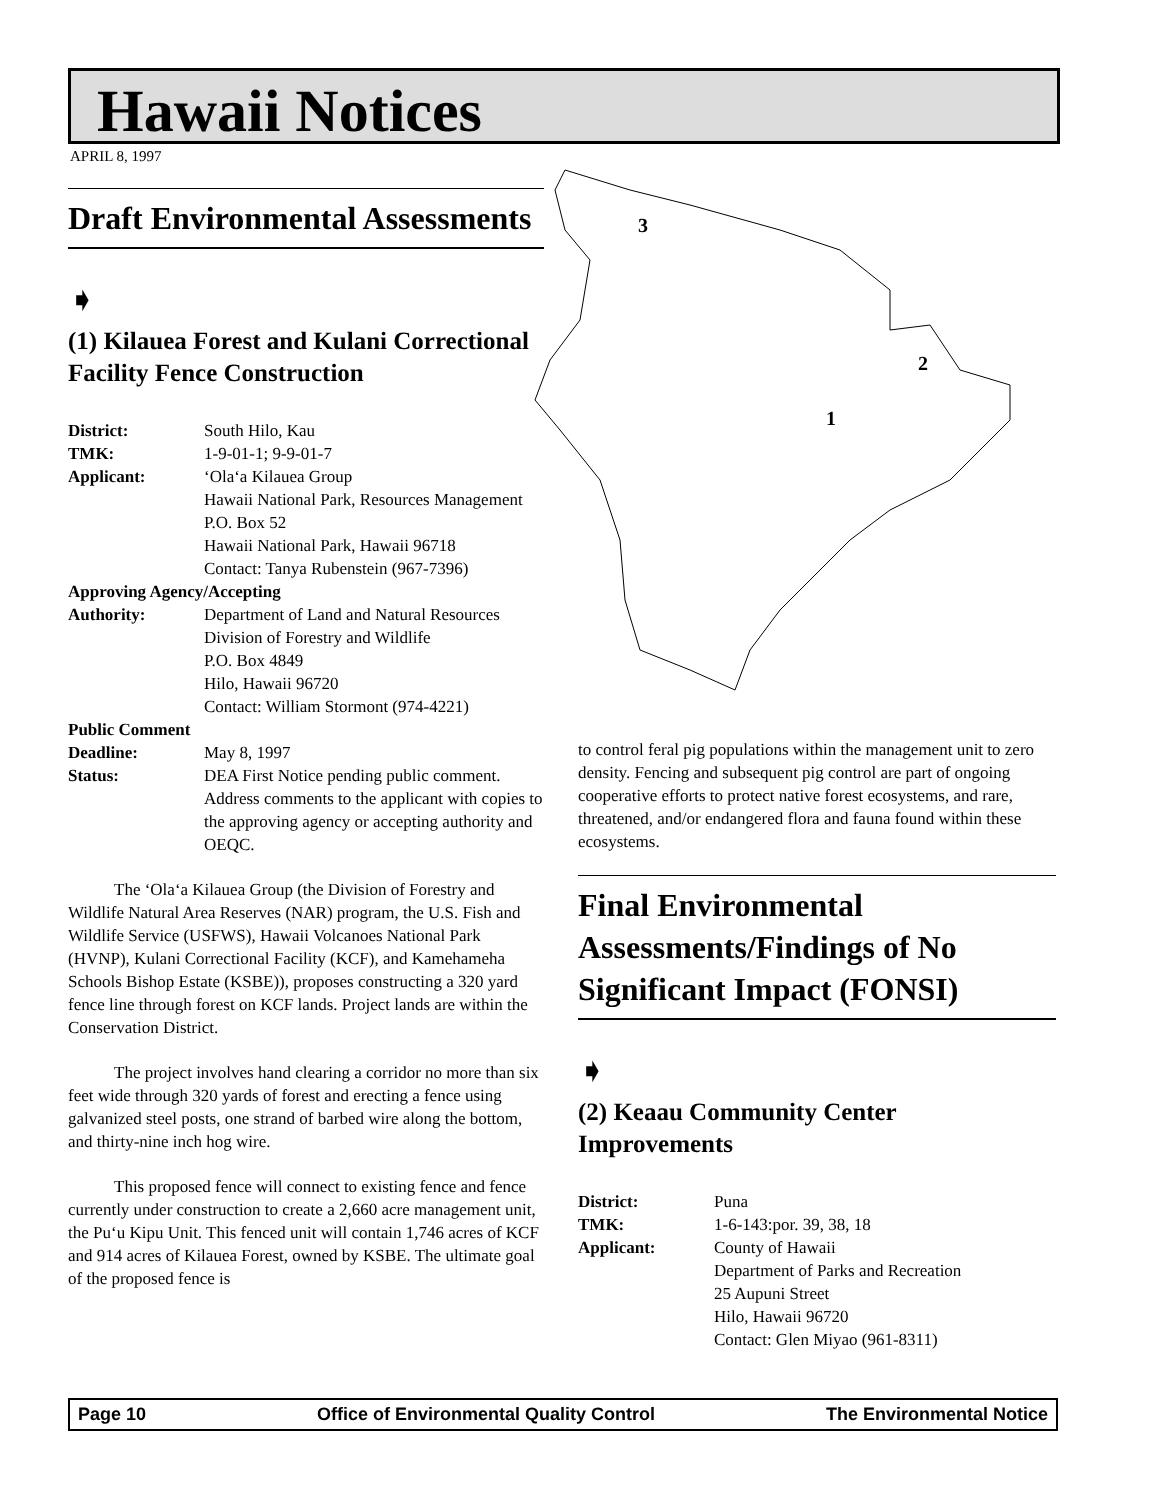Hawaii Notices
APRIL 8, 1997
Draft Environmental Assessments
➧
(1) Kilauea Forest and Kulani Correctional Facility Fence Construction
| District: | South Hilo, Kau |
| TMK: | 1-9-01-1; 9-9-01-7 |
| Applicant: | ‘Ola‘a Kilauea Group Hawaii National Park, Resources Management P.O. Box 52 Hawaii National Park, Hawaii 96718 Contact: Tanya Rubenstein (967-7396) |
| Approving Agency/Accepting | |
| Authority: | Department of Land and Natural Resources Division of Forestry and Wildlife P.O. Box 4849 Hilo, Hawaii 96720 Contact: William Stormont (974-4221) |
| Public Comment | |
| Deadline: | May 8, 1997 |
| Status: | DEA First Notice pending public comment. Address comments to the applicant with copies to the approving agency or accepting authority and OEQC. |
The ‘Ola‘a Kilauea Group (the Division of Forestry and Wildlife Natural Area Reserves (NAR) program, the U.S. Fish and Wildlife Service (USFWS), Hawaii Volcanoes National Park (HVNP), Kulani Correctional Facility (KCF), and Kamehameha Schools Bishop Estate (KSBE)), proposes constructing a 320 yard fence line through forest on KCF lands. Project lands are within the Conservation District.
The project involves hand clearing a corridor no more than six feet wide through 320 yards of forest and erecting a fence using galvanized steel posts, one strand of barbed wire along the bottom, and thirty-nine inch hog wire.
This proposed fence will connect to existing fence and fence currently under construction to create a 2,660 acre management unit, the Pu‘u Kipu Unit. This fenced unit will contain 1,746 acres of KCF and 914 acres of Kilauea Forest, owned by KSBE. The ultimate goal of the proposed fence is
3
2
1
to control feral pig populations within the management unit to zero density. Fencing and subsequent pig control are part of ongoing cooperative efforts to protect native forest ecosystems, and rare, threatened, and/or endangered flora and fauna found within these ecosystems.
Final Environmental Assessments/Findings of No Significant Impact (FONSI)
➧
(2) Keaau Community Center Improvements
| District: | Puna |
| TMK: | 1-6-143:por. 39, 38, 18 |
| Applicant: | County of Hawaii Department of Parks and Recreation 25 Aupuni Street Hilo, Hawaii 96720 Contact: Glen Miyao (961-8311) |
Page 10 Office of Environmental Quality Control The Environmental Notice